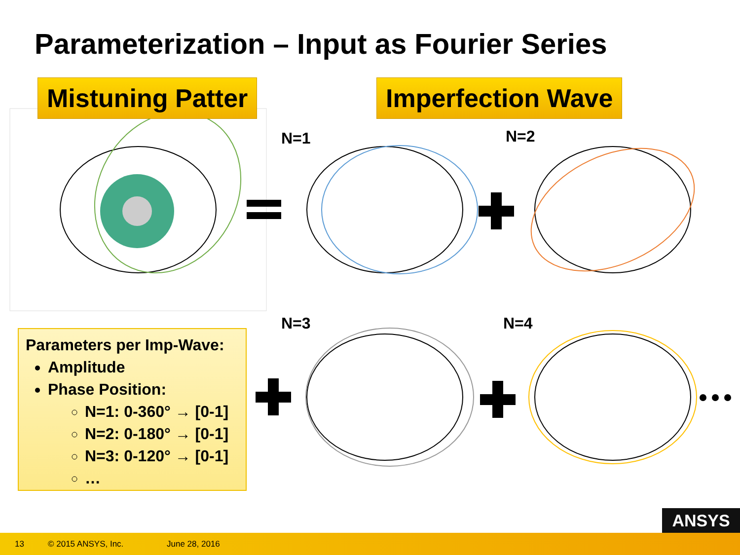Parameterization – Input as Fourier Series
Mistuning Patter Imperfection Wave
N=1 N=2
N=3 N=4
Parameters per Imp-Wave:
Amplitude
Phase Position:
N=1: 0-360° → [0-1]
N=2: 0-180° → [0-1]
N=3: 0-120° → [0-1]
…
ANSYS
13 © 2015 ANSYS, Inc. June 28, 2016